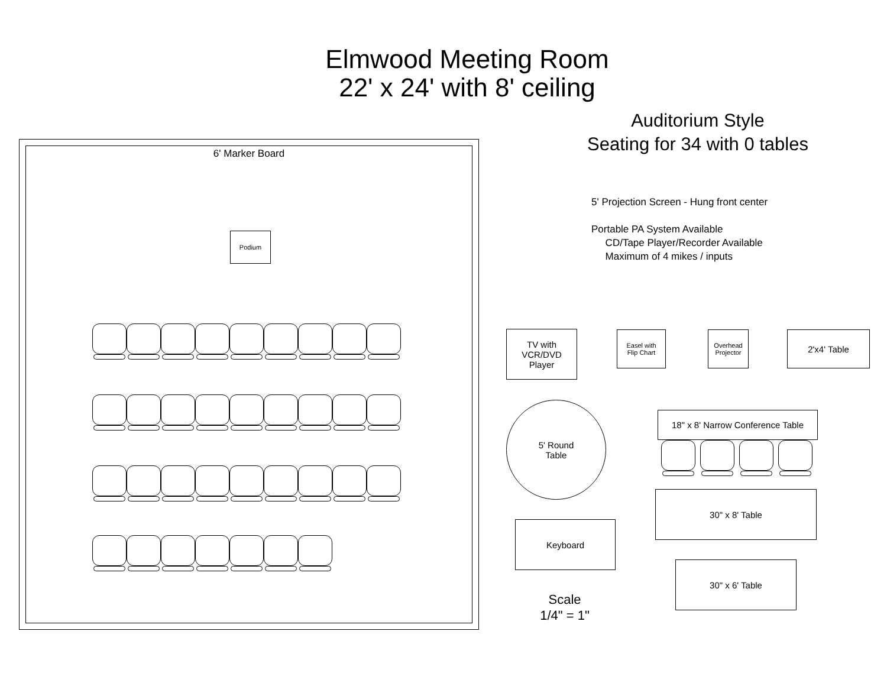Elmwood Meeting Room
22' x 24' with 8' ceiling
Auditorium Style
Seating for 34 with 0 tables
5' Projection Screen - Hung front center
Portable PA System Available
CD/Tape Player/Recorder Available
Maximum of 4 mikes / inputs
6' Marker Board
Podium
TV with
VCR/DVD
Player
Easel with
Flip Chart
Overhead
Projector
2'x4' Table
5' Round
Table
18" x 8' Narrow Conference Table
30" x 8' Table
Keyboard
30" x 6' Table
Scale
1/4" = 1"